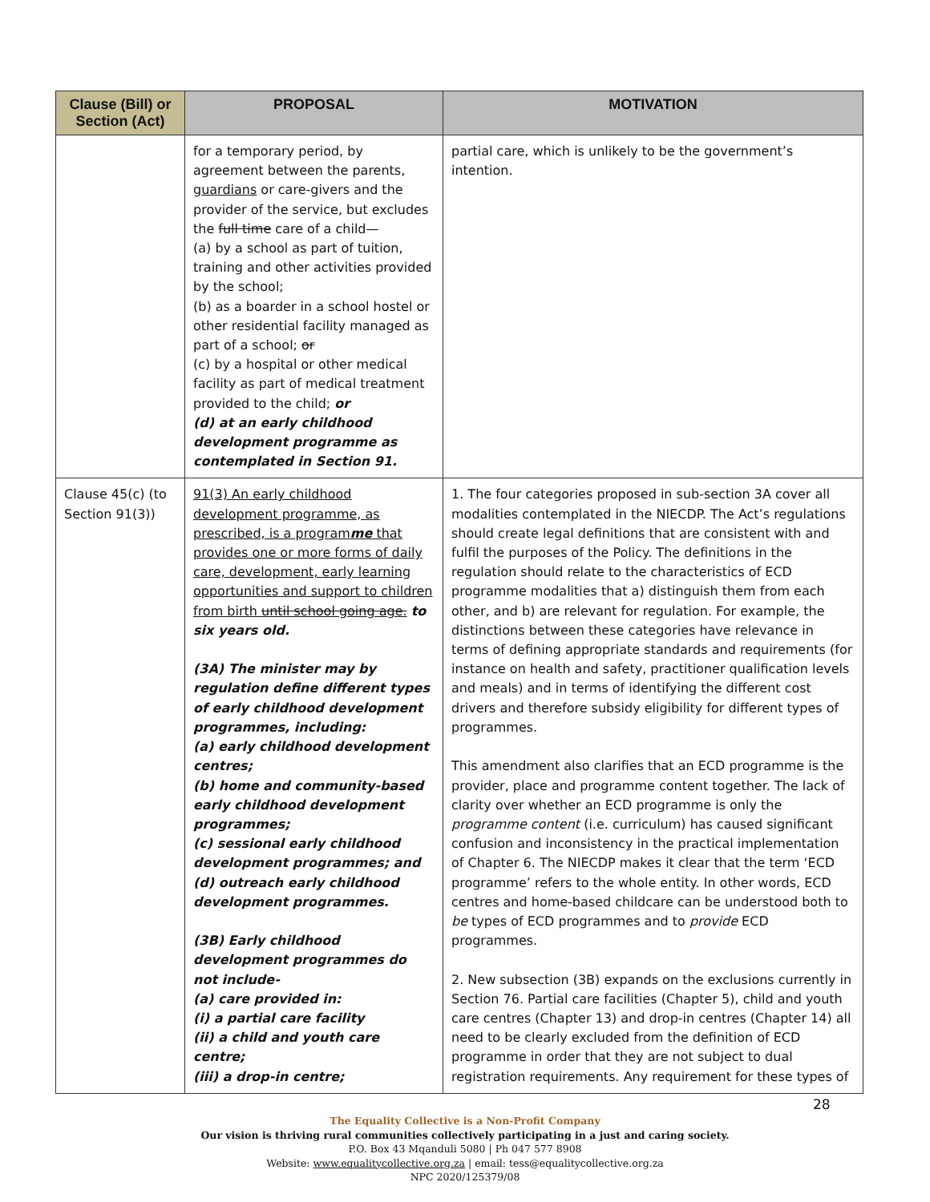| Clause (Bill) or Section (Act) | PROPOSAL | MOTIVATION |
| --- | --- | --- |
| | for a temporary period, by agreement between the parents, guardians or care-givers and the provider of the service, but excludes the full time care of a child— (a) by a school as part of tuition, training and other activities provided by the school; (b) as a boarder in a school hostel or other residential facility managed as part of a school; or (c) by a hospital or other medical facility as part of medical treatment provided to the child; or (d) at an early childhood development programme as contemplated in Section 91. | partial care, which is unlikely to be the government’s intention. |
| Clause 45(c) (to Section 91(3)) | 91(3) An early childhood development programme, as prescribed, is a program me that provides one or more forms of daily care, development, early learning opportunities and support to children from birth until school going age. to six years old. (3A) The minister may by regulation define different types of early childhood development programmes, including: (a) early childhood development centres; (b) home and community-based early childhood development programmes; (c) sessional early childhood development programmes; and (d) outreach early childhood development programmes. (3B) Early childhood development programmes do not include- (a) care provided in: (i) a partial care facility (ii) a child and youth care centre; (iii) a drop-in centre; | 1. The four categories proposed in sub-section 3A cover all modalities contemplated in the NIECDP. The Act’s regulations should create legal definitions that are consistent with and fulfil the purposes of the Policy. The definitions in the regulation should relate to the characteristics of ECD programme modalities that a) distinguish them from each other, and b) are relevant for regulation. For example, the distinctions between these categories have relevance in terms of defining appropriate standards and requirements (for instance on health and safety, practitioner qualification levels and meals) and in terms of identifying the different cost drivers and therefore subsidy eligibility for different types of programmes. This amendment also clarifies that an ECD programme is the provider, place and programme content together. The lack of clarity over whether an ECD programme is only the programme content (i.e. curriculum) has caused significant confusion and inconsistency in the practical implementation of Chapter 6. The NIECDP makes it clear that the term ‘ECD programme’ refers to the whole entity. In other words, ECD centres and home-based childcare can be understood both to be types of ECD programmes and to provide ECD programmes. 2. New subsection (3B) expands on the exclusions currently in Section 76. Partial care facilities (Chapter 5), child and youth care centres (Chapter 13) and drop-in centres (Chapter 14) all need to be clearly excluded from the definition of ECD programme in order that they are not subject to dual registration requirements. Any requirement for these types of |
28
The Equality Collective is a Non-Profit Company
Our vision is thriving rural communities collectively participating in a just and caring society.
P.O. Box 43 Mqanduli 5080 | Ph 047 577 8908
Website: www.equalitycollective.org.za | email: tess@equalitycollective.org.za
NPC 2020/125379/08